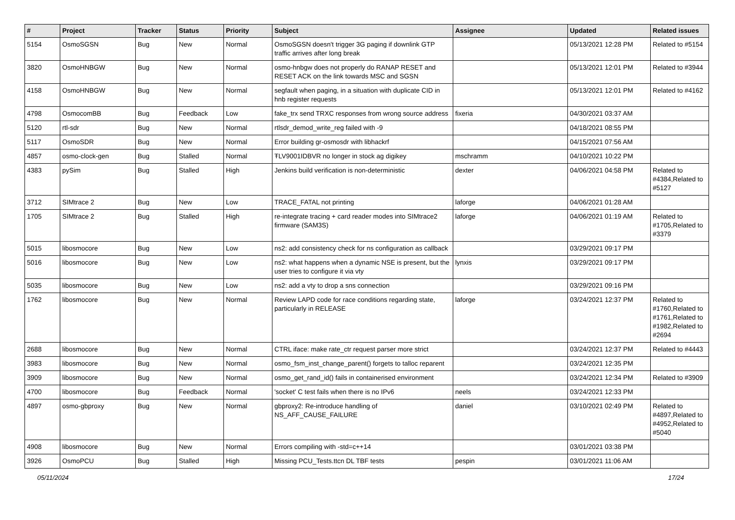| # | Project | Tracker | Status | Priority | Subject | Assignee | Updated | Related issues |
| --- | --- | --- | --- | --- | --- | --- | --- | --- |
| 5154 | OsmoSGSN | Bug | New | Normal | OsmoSGSN doesn't trigger 3G paging if downlink GTP traffic arrives after long break | | 05/13/2021 12:28 PM | Related to #5154 |
| 3820 | OsmoHNBGW | Bug | New | Normal | osmo-hnbgw does not properly do RANAP RESET and RESET ACK on the link towards MSC and SGSN | | 05/13/2021 12:01 PM | Related to #3944 |
| 4158 | OsmoHNBGW | Bug | New | Normal | segfault when paging, in a situation with duplicate CID in hnb register requests | | 05/13/2021 12:01 PM | Related to #4162 |
| 4798 | OsmocomBB | Bug | Feedback | Low | fake_trx send TRXC responses from wrong source address | fixeria | 04/30/2021 03:37 AM | |
| 5120 | rtl-sdr | Bug | New | Normal | rtlsdr_demod_write_reg failed with -9 | | 04/18/2021 08:55 PM | |
| 5117 | OsmoSDR | Bug | New | Normal | Error building gr-osmosdr with libhackrf | | 04/15/2021 07:56 AM | |
| 4857 | osmo-clock-gen | Bug | Stalled | Normal | ŦLV9001IDBVR no longer in stock ag digikey | mschramm | 04/10/2021 10:22 PM | |
| 4383 | pySim | Bug | Stalled | High | Jenkins build verification is non-deterministic | dexter | 04/06/2021 04:58 PM | Related to #4384,Related to #5127 |
| 3712 | SIMtrace 2 | Bug | New | Low | TRACE_FATAL not printing | laforge | 04/06/2021 01:28 AM | |
| 1705 | SIMtrace 2 | Bug | Stalled | High | re-integrate tracing + card reader modes into SIMtrace2 firmware (SAM3S) | laforge | 04/06/2021 01:19 AM | Related to #1705,Related to #3379 |
| 5015 | libosmocore | Bug | New | Low | ns2: add consistency check for ns configuration as callback | | 03/29/2021 09:17 PM | |
| 5016 | libosmocore | Bug | New | Low | ns2: what happens when a dynamic NSE is present, but the user tries to configure it via vty | lynxis | 03/29/2021 09:17 PM | |
| 5035 | libosmocore | Bug | New | Low | ns2: add a vty to drop a sns connection | | 03/29/2021 09:16 PM | |
| 1762 | libosmocore | Bug | New | Normal | Review LAPD code for race conditions regarding state, particularly in RELEASE | laforge | 03/24/2021 12:37 PM | Related to #1760,Related to #1761,Related to #1982,Related to #2694 |
| 2688 | libosmocore | Bug | New | Normal | CTRL iface: make rate_ctr request parser more strict | | 03/24/2021 12:37 PM | Related to #4443 |
| 3983 | libosmocore | Bug | New | Normal | osmo_fsm_inst_change_parent() forgets to talloc reparent | | 03/24/2021 12:35 PM | |
| 3909 | libosmocore | Bug | New | Normal | osmo_get_rand_id() fails in containerised environment | | 03/24/2021 12:34 PM | Related to #3909 |
| 4700 | libosmocore | Bug | Feedback | Normal | 'socket' C test fails when there is no IPv6 | neels | 03/24/2021 12:33 PM | |
| 4897 | osmo-gbproxy | Bug | New | Normal | gbproxy2: Re-introduce handling of NS_AFF_CAUSE_FAILURE | daniel | 03/10/2021 02:49 PM | Related to #4897,Related to #4952,Related to #5040 |
| 4908 | libosmocore | Bug | New | Normal | Errors compiling with -std=c++14 | | 03/01/2021 03:38 PM | |
| 3926 | OsmoPCU | Bug | Stalled | High | Missing PCU_Tests.ttcn DL TBF tests | pespin | 03/01/2021 11:06 AM | |
05/11/2024 17/24